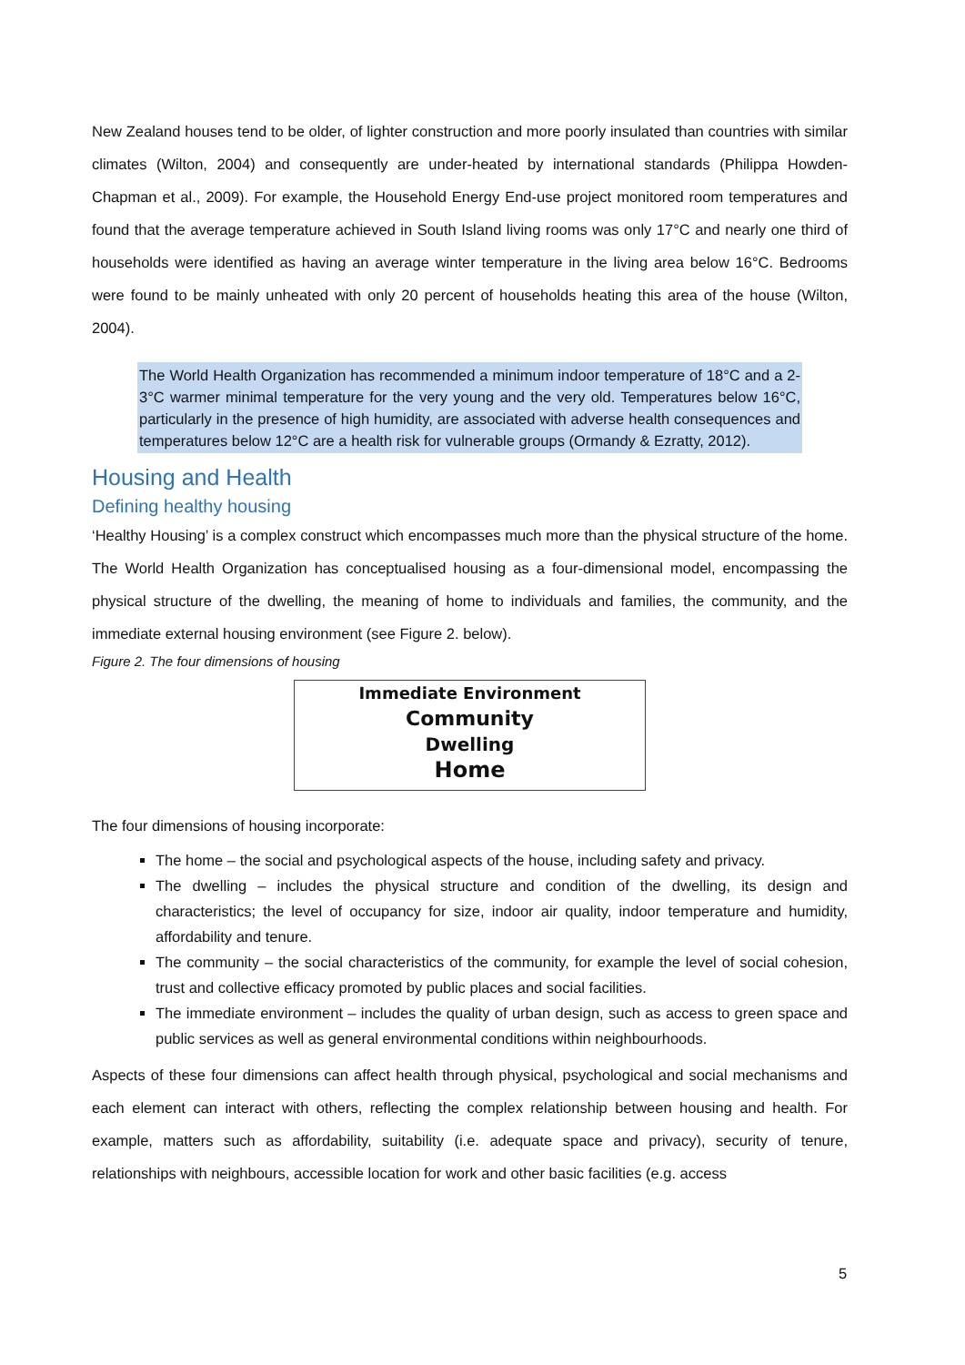New Zealand houses tend to be older, of lighter construction and more poorly insulated than countries with similar climates (Wilton, 2004) and consequently are under-heated by international standards (Philippa Howden-Chapman et al., 2009). For example, the Household Energy End-use project monitored room temperatures and found that the average temperature achieved in South Island living rooms was only 17°C and nearly one third of households were identified as having an average winter temperature in the living area below 16°C. Bedrooms were found to be mainly unheated with only 20 percent of households heating this area of the house (Wilton, 2004).
The World Health Organization has recommended a minimum indoor temperature of 18°C and a 2-3°C warmer minimal temperature for the very young and the very old. Temperatures below 16°C, particularly in the presence of high humidity, are associated with adverse health consequences and temperatures below 12°C are a health risk for vulnerable groups (Ormandy & Ezratty, 2012).
Housing and Health
Defining healthy housing
‘Healthy Housing’ is a complex construct which encompasses much more than the physical structure of the home. The World Health Organization has conceptualised housing as a four-dimensional model, encompassing the physical structure of the dwelling, the meaning of home to individuals and families, the community, and the immediate external housing environment (see Figure 2. below).
Figure 2. The four dimensions of housing
Immediate Environment
Community
Dwelling
Home
The four dimensions of housing incorporate:
The home – the social and psychological aspects of the house, including safety and privacy.
The dwelling – includes the physical structure and condition of the dwelling, its design and characteristics; the level of occupancy for size, indoor air quality, indoor temperature and humidity, affordability and tenure.
The community – the social characteristics of the community, for example the level of social cohesion, trust and collective efficacy promoted by public places and social facilities.
The immediate environment – includes the quality of urban design, such as access to green space and public services as well as general environmental conditions within neighbourhoods.
Aspects of these four dimensions can affect health through physical, psychological and social mechanisms and each element can interact with others, reflecting the complex relationship between housing and health. For example, matters such as affordability, suitability (i.e. adequate space and privacy), security of tenure, relationships with neighbours, accessible location for work and other basic facilities (e.g. access
5